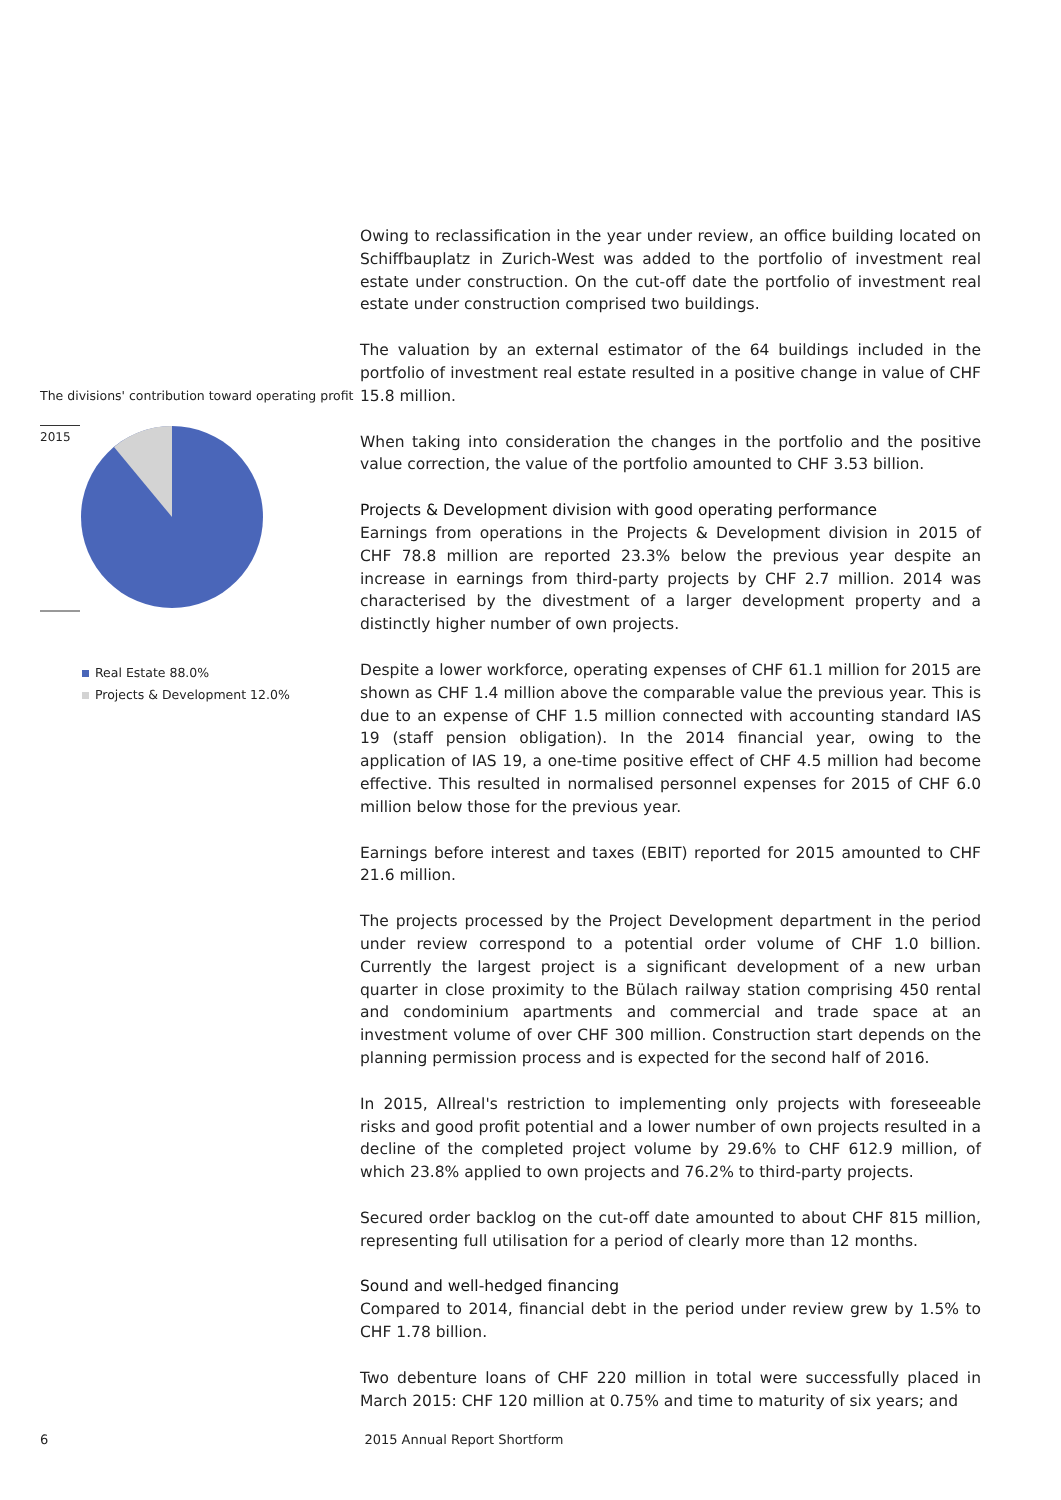The divisions' contribution toward operating profit
2015
Real Estate 88.0%
Projects & Development 12.0%
Owing to reclassification in the year under review, an office building located on Schiffbauplatz in Zurich-West was added to the portfolio of investment real estate under construction. On the cut-off date the portfolio of investment real estate under construction comprised two buildings.
The valuation by an external estimator of the 64 buildings included in the portfolio of investment real estate resulted in a positive change in value of CHF 15.8 million.
When taking into consideration the changes in the portfolio and the positive value correction, the value of the portfolio amounted to CHF 3.53 billion.
Projects & Development division with good operating performance
Earnings from operations in the Projects & Development division in 2015 of CHF 78.8 million are reported 23.3% below the previous year despite an increase in earnings from third-party projects by CHF 2.7 million. 2014 was characterised by the divestment of a larger development property and a distinctly higher number of own projects.
Despite a lower workforce, operating expenses of CHF 61.1 million for 2015 are shown as CHF 1.4 million above the comparable value the previous year. This is due to an expense of CHF 1.5 million connected with accounting standard IAS 19 (staff pension obligation). In the 2014 financial year, owing to the application of IAS 19, a one-time positive effect of CHF 4.5 million had become effective. This resulted in normalised personnel expenses for 2015 of CHF 6.0 million below those for the previous year.
Earnings before interest and taxes (EBIT) reported for 2015 amounted to CHF 21.6 million.
The projects processed by the Project Development department in the period under review correspond to a potential order volume of CHF 1.0 billion. Currently the largest project is a significant development of a new urban quarter in close proximity to the Bülach railway station comprising 450 rental and condominium apartments and commercial and trade space at an investment volume of over CHF 300 million. Construction start depends on the planning permission process and is expected for the second half of 2016.
In 2015, Allreal's restriction to implementing only projects with foreseeable risks and good profit potential and a lower number of own projects resulted in a decline of the completed project volume by 29.6% to CHF 612.9 million, of which 23.8% applied to own projects and 76.2% to third-party projects.
Secured order backlog on the cut-off date amounted to about CHF 815 million, representing full utilisation for a period of clearly more than 12 months.
Sound and well-hedged financing
Compared to 2014, financial debt in the period under review grew by 1.5% to CHF 1.78 billion.
Two debenture loans of CHF 220 million in total were successfully placed in March 2015: CHF 120 million at 0.75% and time to maturity of six years; and
6 2015 Annual Report Shortform